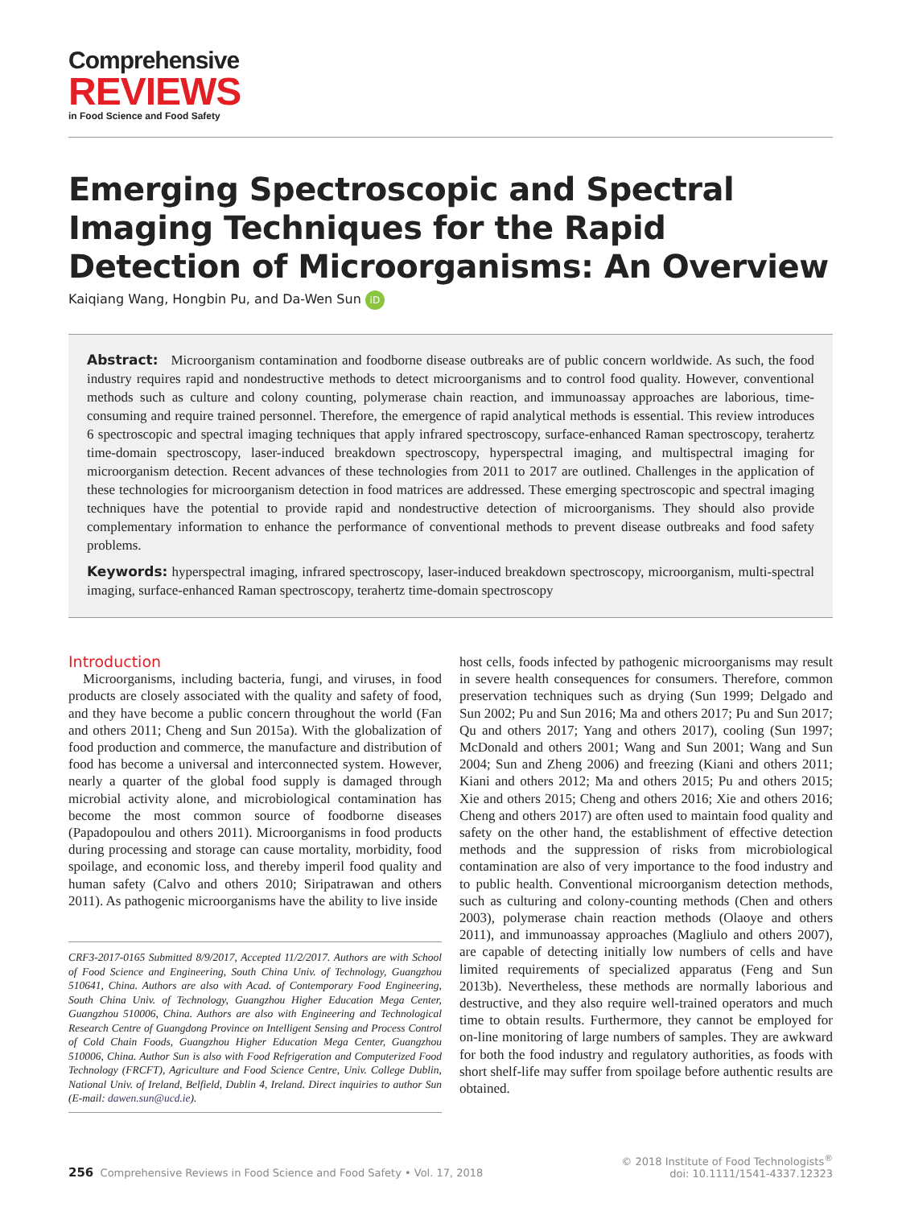Comprehensive
REVIEWS
in Food Science and Food Safety
Emerging Spectroscopic and Spectral Imaging Techniques for the Rapid Detection of Microorganisms: An Overview
Kaiqiang Wang, Hongbin Pu, and Da-Wen Sun iD
Abstract: Microorganism contamination and foodborne disease outbreaks are of public concern worldwide. As such, the food industry requires rapid and nondestructive methods to detect microorganisms and to control food quality. However, conventional methods such as culture and colony counting, polymerase chain reaction, and immunoassay approaches are laborious, time-consuming and require trained personnel. Therefore, the emergence of rapid analytical methods is essential. This review introduces 6 spectroscopic and spectral imaging techniques that apply infrared spectroscopy, surface-enhanced Raman spectroscopy, terahertz time-domain spectroscopy, laser-induced breakdown spectroscopy, hyperspectral imaging, and multispectral imaging for microorganism detection. Recent advances of these technologies from 2011 to 2017 are outlined. Challenges in the application of these technologies for microorganism detection in food matrices are addressed. These emerging spectroscopic and spectral imaging techniques have the potential to provide rapid and nondestructive detection of microorganisms. They should also provide complementary information to enhance the performance of conventional methods to prevent disease outbreaks and food safety problems.
Keywords: hyperspectral imaging, infrared spectroscopy, laser-induced breakdown spectroscopy, microorganism, multi-spectral imaging, surface-enhanced Raman spectroscopy, terahertz time-domain spectroscopy
Introduction
Microorganisms, including bacteria, fungi, and viruses, in food products are closely associated with the quality and safety of food, and they have become a public concern throughout the world (Fan and others 2011; Cheng and Sun 2015a). With the globalization of food production and commerce, the manufacture and distribution of food has become a universal and interconnected system. However, nearly a quarter of the global food supply is damaged through microbial activity alone, and microbiological contamination has become the most common source of foodborne diseases (Papadopoulou and others 2011). Microorganisms in food products during processing and storage can cause mortality, morbidity, food spoilage, and economic loss, and thereby imperil food quality and human safety (Calvo and others 2010; Siripatrawan and others 2011). As pathogenic microorganisms have the ability to live inside
CRF3-2017-0165 Submitted 8/9/2017, Accepted 11/2/2017. Authors are with School of Food Science and Engineering, South China Univ. of Technology, Guangzhou 510641, China. Authors are also with Acad. of Contemporary Food Engineering, South China Univ. of Technology, Guangzhou Higher Education Mega Center, Guangzhou 510006, China. Authors are also with Engineering and Technological Research Centre of Guangdong Province on Intelligent Sensing and Process Control of Cold Chain Foods, Guangzhou Higher Education Mega Center, Guangzhou 510006, China. Author Sun is also with Food Refrigeration and Computerized Food Technology (FRCFT), Agriculture and Food Science Centre, Univ. College Dublin, National Univ. of Ireland, Belfield, Dublin 4, Ireland. Direct inquiries to author Sun (E-mail: dawen.sun@ucd.ie).
host cells, foods infected by pathogenic microorganisms may result in severe health consequences for consumers. Therefore, common preservation techniques such as drying (Sun 1999; Delgado and Sun 2002; Pu and Sun 2016; Ma and others 2017; Pu and Sun 2017; Qu and others 2017; Yang and others 2017), cooling (Sun 1997; McDonald and others 2001; Wang and Sun 2001; Wang and Sun 2004; Sun and Zheng 2006) and freezing (Kiani and others 2011; Kiani and others 2012; Ma and others 2015; Pu and others 2015; Xie and others 2015; Cheng and others 2016; Xie and others 2016; Cheng and others 2017) are often used to maintain food quality and safety on the other hand, the establishment of effective detection methods and the suppression of risks from microbiological contamination are also of very importance to the food industry and to public health. Conventional microorganism detection methods, such as culturing and colony-counting methods (Chen and others 2003), polymerase chain reaction methods (Olaoye and others 2011), and immunoassay approaches (Magliulo and others 2007), are capable of detecting initially low numbers of cells and have limited requirements of specialized apparatus (Feng and Sun 2013b). Nevertheless, these methods are normally laborious and destructive, and they also require well-trained operators and much time to obtain results. Furthermore, they cannot be employed for on-line monitoring of large numbers of samples. They are awkward for both the food industry and regulatory authorities, as foods with short shelf-life may suffer from spoilage before authentic results are obtained.
256 Comprehensive Reviews in Food Science and Food Safety • Vol. 17, 2018
© 2018 Institute of Food Technologists<sup>®</sup>
doi: 10.1111/1541-4337.12323